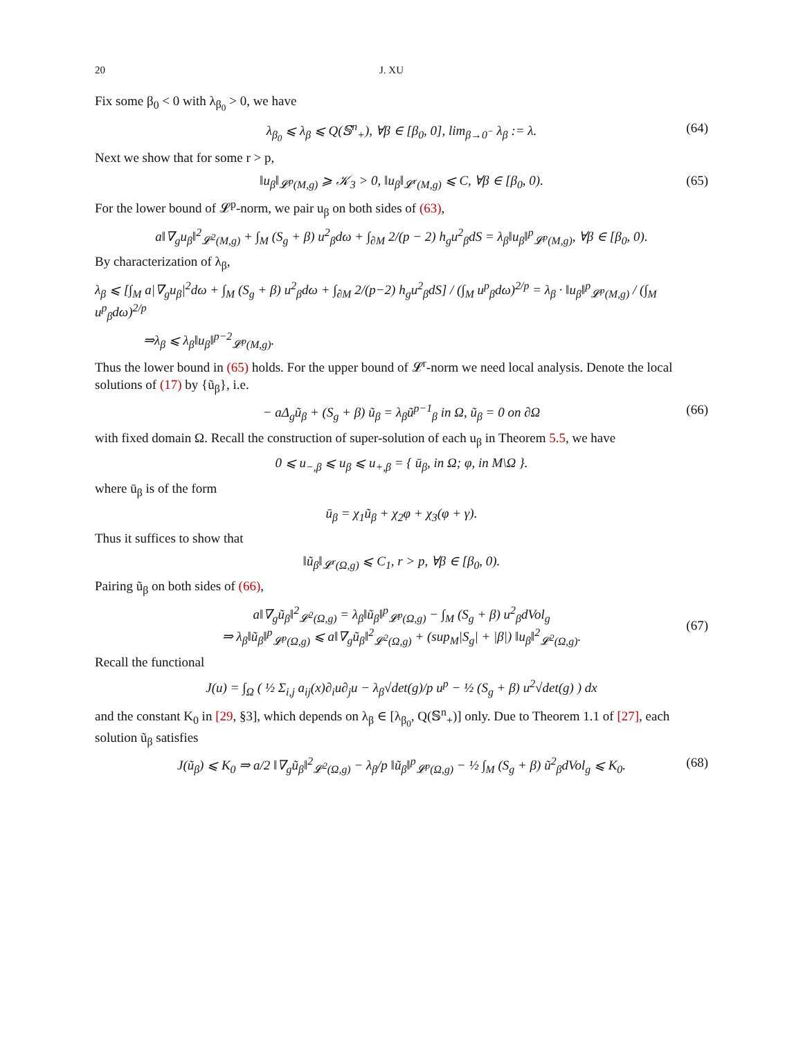20 J. XU
Fix some β<sub>0</sub> < 0 with λ<sub>β<sub>0</sub></sub> > 0, we have
λ<sub>β<sub>0</sub></sub> ⩽ λ<sub>β</sub> ⩽ Q(𝕊<sup>n</sup><sub>+</sub>), ∀β ∈ [β<sub>0</sub>, 0], lim<sub>β→0<sup>−</sup></sub> λ<sub>β</sub> := λ. (64)
Next we show that for some r > p,
‖u<sub>β</sub>‖<sub>𝓛<sup>p</sup>(M,g)</sub> ⩾ 𝒦<sub>3</sub> > 0, ‖u<sub>β</sub>‖<sub>𝓛<sup>r</sup>(M,g)</sub> ⩽ C, ∀β ∈ [β<sub>0</sub>, 0). (65)
For the lower bound of 𝓛<sup>p</sup>-norm, we pair u<sub>β</sub> on both sides of (63),
a‖∇<sub>g</sub>u<sub>β</sub>‖<sup>2</sup><sub>𝓛<sup>2</sup>(M,g)</sub> + ∫<sub>M</sub> (S<sub>g</sub> + β) u<sup>2</sup><sub>β</sub>dω + ∫<sub>∂M</sub> 2/(p − 2) h<sub>g</sub>u<sup>2</sup><sub>β</sub>dS = λ<sub>β</sub>‖u<sub>β</sub>‖<sup>p</sup><sub>𝓛<sup>p</sup>(M,g)</sub>, ∀β ∈ [β<sub>0</sub>, 0).
By characterization of λ<sub>β</sub>,
λ<sub>β</sub> ⩽ [∫<sub>M</sub> a|∇<sub>g</sub>u<sub>β</sub>|<sup>2</sup>dω + ∫<sub>M</sub> (S<sub>g</sub> + β) u<sup>2</sup><sub>β</sub>dω + ∫<sub>∂M</sub> 2/(p−2) h<sub>g</sub>u<sup>2</sup><sub>β</sub>dS] / (∫<sub>M</sub> u<sup>p</sup><sub>β</sub>dω)<sup>2/p</sup> = λ<sub>β</sub> · ‖u<sub>β</sub>‖<sup>p</sup><sub>𝓛<sup>p</sup>(M,g)</sub> / (∫<sub>M</sub> u<sup>p</sup><sub>β</sub>dω)<sup>2/p</sup>
⇒λ<sub>β</sub> ⩽ λ<sub>β</sub>‖u<sub>β</sub>‖<sup>p−2</sup><sub>𝓛<sup>p</sup>(M,g)</sub>.
Thus the lower bound in (65) holds. For the upper bound of 𝓛<sup>r</sup>-norm we need local analysis. Denote the local solutions of (17) by {ũ<sub>β</sub>}, i.e.
− aΔ<sub>g</sub>ũ<sub>β</sub> + (S<sub>g</sub> + β) ũ<sub>β</sub> = λ<sub>β</sub>ũ<sup>p−1</sup><sub>β</sub> in Ω, ũ<sub>β</sub> = 0 on ∂Ω (66)
with fixed domain Ω. Recall the construction of super-solution of each u<sub>β</sub> in Theorem 5.5, we have
0 ⩽ u<sub>−,β</sub> ⩽ u<sub>β</sub> ⩽ u<sub>+,β</sub> = { ū<sub>β</sub>, in Ω; φ, in M\Ω }.
where ū<sub>β</sub> is of the form
ū<sub>β</sub> = χ<sub>1</sub>ũ<sub>β</sub> + χ<sub>2</sub>φ + χ<sub>3</sub>(φ + γ).
Thus it suffices to show that
‖ũ<sub>β</sub>‖<sub>𝓛<sup>r</sup>(Ω,g)</sub> ⩽ C<sub>1</sub>, r > p, ∀β ∈ [β<sub>0</sub>, 0).
Pairing ũ<sub>β</sub> on both sides of (66),
a‖∇<sub>g</sub>ũ<sub>β</sub>‖<sup>2</sup><sub>𝓛<sup>2</sup>(Ω,g)</sub> = λ<sub>β</sub>‖ũ<sub>β</sub>‖<sup>p</sup><sub>𝓛<sup>p</sup>(Ω,g)</sub> − ∫<sub>M</sub> (S<sub>g</sub> + β) u<sup>2</sup><sub>β</sub>dVol<sub>g</sub>
⇒ λ<sub>β</sub>‖ũ<sub>β</sub>‖<sup>p</sup><sub>𝓛<sup>p</sup>(Ω,g)</sub> ⩽ a‖∇<sub>g</sub>ũ<sub>β</sub>‖<sup>2</sup><sub>𝓛<sup>2</sup>(Ω,g)</sub> + (sup<sub>M</sub>|S<sub>g</sub>| + |β|) ‖u<sub>β</sub>‖<sup>2</sup><sub>𝓛<sup>2</sup>(Ω,g)</sub>.
(67)
Recall the functional
J(u) = ∫<sub>Ω</sub> ( ½ Σ<sub>i,j</sub> a<sub>ij</sub>(x)∂<sub>i</sub>u∂<sub>j</sub>u − λ<sub>β</sub>√det(g)/p u<sup>p</sup> − ½ (S<sub>g</sub> + β) u<sup>2</sup>√det(g) ) dx
and the constant K<sub>0</sub> in [29, §3], which depends on λ<sub>β</sub> ∈ [λ<sub>β<sub>0</sub></sub>, Q(𝕊<sup>n</sup><sub>+</sub>)] only. Due to Theorem 1.1 of [27], each solution ũ<sub>β</sub> satisfies
J(ũ<sub>β</sub>) ⩽ K<sub>0</sub> ⇒ a/2 ‖∇<sub>g</sub>ũ<sub>β</sub>‖<sup>2</sup><sub>𝓛<sup>2</sup>(Ω,g)</sub> − λ<sub>β</sub>/p ‖ũ<sub>β</sub>‖<sup>p</sup><sub>𝓛<sup>p</sup>(Ω,g)</sub> − ½ ∫<sub>M</sub> (S<sub>g</sub> + β) ũ<sup>2</sup><sub>β</sub>dVol<sub>g</sub> ⩽ K<sub>0</sub>. (68)